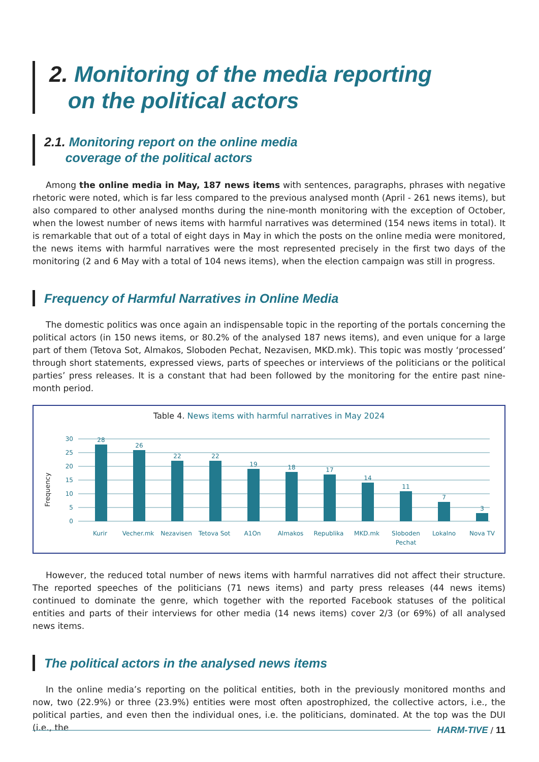2. Monitoring of the media reporting
on the political actors
2.1. Monitoring report on the online media
coverage of the political actors
Among the online media in May, 187 news items with sentences, paragraphs, phrases with negative rhetoric were noted, which is far less compared to the previous analysed month (April - 261 news items), but also compared to other analysed months during the nine-month monitoring with the exception of October, when the lowest number of news items with harmful narratives was determined (154 news items in total). It is remarkable that out of a total of eight days in May in which the posts on the online media were monitored, the news items with harmful narratives were the most represented precisely in the first two days of the monitoring (2 and 6 May with a total of 104 news items), when the election campaign was still in progress.
Frequency of Harmful Narratives in Online Media
The domestic politics was once again an indispensable topic in the reporting of the portals concerning the political actors (in 150 news items, or 80.2% of the analysed 187 news items), and even unique for a large part of them (Tetova Sot, Almakos, Sloboden Pechat, Nezavisen, MKD.mk). This topic was mostly ‘processed’ through short statements, expressed views, parts of speeches or interviews of the politicians or the political parties’ press releases. It is a constant that had been followed by the monitoring for the entire past nine-month period.
Table 4. News items with harmful narratives in May 2024
Frequency
30
25
20
15
10
5
0
28
26
22
22
19
18
17
14
11
7
3
Kurir
Vecher.mk
Nezavisen
Tetova Sot
A1On
Almakos
Republika
MKD.mk
Sloboden
Pechat
Lokalno
Nova TV
However, the reduced total number of news items with harmful narratives did not affect their structure. The reported speeches of the politicians (71 news items) and party press releases (44 news items) continued to dominate the genre, which together with the reported Facebook statuses of the political entities and parts of their interviews for other media (14 news items) cover 2/3 (or 69%) of all analysed news items.
The political actors in the analysed news items
In the online media’s reporting on the political entities, both in the previously monitored months and now, two (22.9%) or three (23.9%) entities were most often apostrophized, the collective actors, i.e., the political parties, and even then the individual ones, i.e. the politicians, dominated. At the top was the DUI (i.e., the
HARM-TIVE / 11